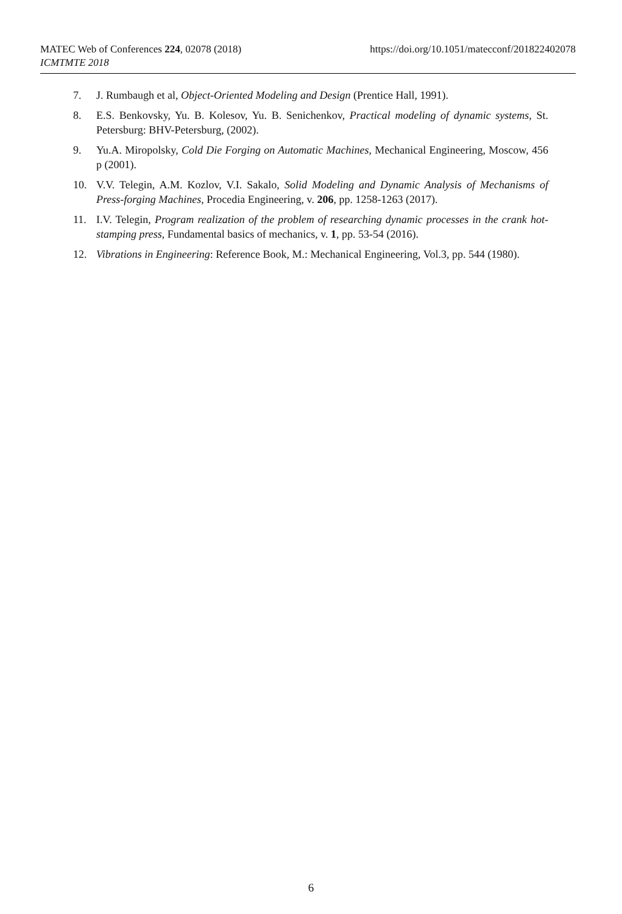https://doi.org/10.1051/matecconf/201822402078 MATEC Web of Conferences 224, 02078 (2018)
ICMTMTE 2018
7. J. Rumbaugh et al, Object-Oriented Modeling and Design (Prentice Hall, 1991).
8. E.S. Benkovsky, Yu. B. Kolesov, Yu. B. Senichenkov, Practical modeling of dynamic systems, St. Petersburg: BHV-Petersburg, (2002).
9. Yu.A. Miropolsky, Cold Die Forging on Automatic Machines, Mechanical Engineering, Moscow, 456 p (2001).
10. V.V. Telegin, A.M. Kozlov, V.I. Sakalo, Solid Modeling and Dynamic Analysis of Mechanisms of Press-forging Machines, Procedia Engineering, v. 206, pp. 1258-1263 (2017).
11. I.V. Telegin, Program realization of the problem of researching dynamic processes in the crank hot-stamping press, Fundamental basics of mechanics, v. 1, pp. 53-54 (2016).
12. Vibrations in Engineering: Reference Book, M.: Mechanical Engineering, Vol.3, pp. 544 (1980).
6